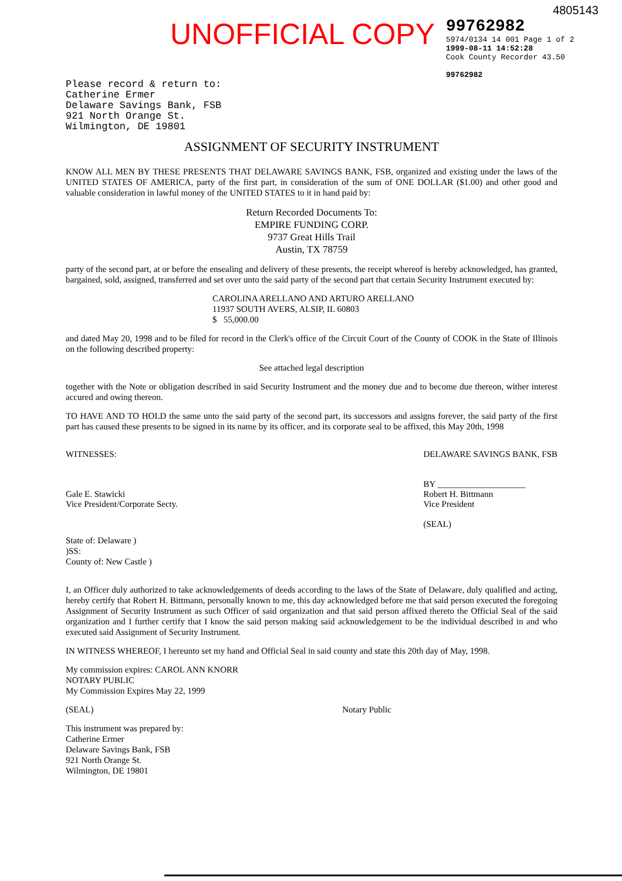4805143
UNOFFICIAL COPY
99762982
5974/0134 14 001 Page 1 of 2
1999-08-11 14:52:28
Cook County Recorder 43.50
99762982
Please record & return to:
Catherine Ermer
Delaware Savings Bank, FSB
921 North Orange St.
Wilmington, DE 19801
ASSIGNMENT OF SECURITY INSTRUMENT
KNOW ALL MEN BY THESE PRESENTS THAT DELAWARE SAVINGS BANK, FSB, organized and existing under the laws of the UNITED STATES OF AMERICA, party of the first part, in consideration of the sum of ONE DOLLAR ($1.00) and other good and valuable consideration in lawful money of the UNITED STATES to it in hand paid by:
Return Recorded Documents To:
EMPIRE FUNDING CORP.
9737 Great Hills Trail
Austin, TX 78759
party of the second part, at or before the ensealing and delivery of these presents, the receipt whereof is hereby acknowledged, has granted, bargained, sold, assigned, transferred and set over unto the said party of the second part that certain Security Instrument executed by:
CAROLINA ARELLANO AND ARTURO ARELLANO
11937 SOUTH AVERS, ALSIP, IL 60803
$ 55,000.00
and dated May 20, 1998 and to be filed for record in the Clerk's office of the Circuit Court of the County of COOK in the State of Illinois on the following described property:
See attached legal description
together with the Note or obligation described in said Security Instrument and the money due and to become due thereon, wither interest accured and owing thereon.
TO HAVE AND TO HOLD the same unto the said party of the second part, its successors and assigns forever, the said party of the first part has caused these presents to be signed in its name by its officer, and its corporate seal to be affixed, this May 20th, 1998
WITNESSES:
Gale E. Stawicki
Vice President/Corporate Secty.
DELAWARE SAVINGS BANK, FSB
BY ____________________
Robert H. Bittmann
Vice President
(SEAL)
State of: Delaware )
)SS:
County of: New Castle )
I, an Officer duly authorized to take acknowledgements of deeds according to the laws of the State of Delaware, duly qualified and acting, hereby certify that Robert H. Bittmann, personally known to me, this day acknowledged before me that said person executed the foregoing Assignment of Security Instrument as such Officer of said organization and that said person affixed thereto the Official Seal of the said organization and I further certify that I know the said person making said acknowledgement to be the individual described in and who executed said Assignment of Security Instrument.
IN WITNESS WHEREOF, I hereunto set my hand and Official Seal in said county and state this 20th day of May, 1998.
My commission expires: CAROL ANN KNORR
NOTARY PUBLIC
My Commission Expires May 22, 1999
(SEAL) Notary Public
This instrument was prepared by:
Catherine Ermer
Delaware Savings Bank, FSB
921 North Orange St.
Wilmington, DE 19801